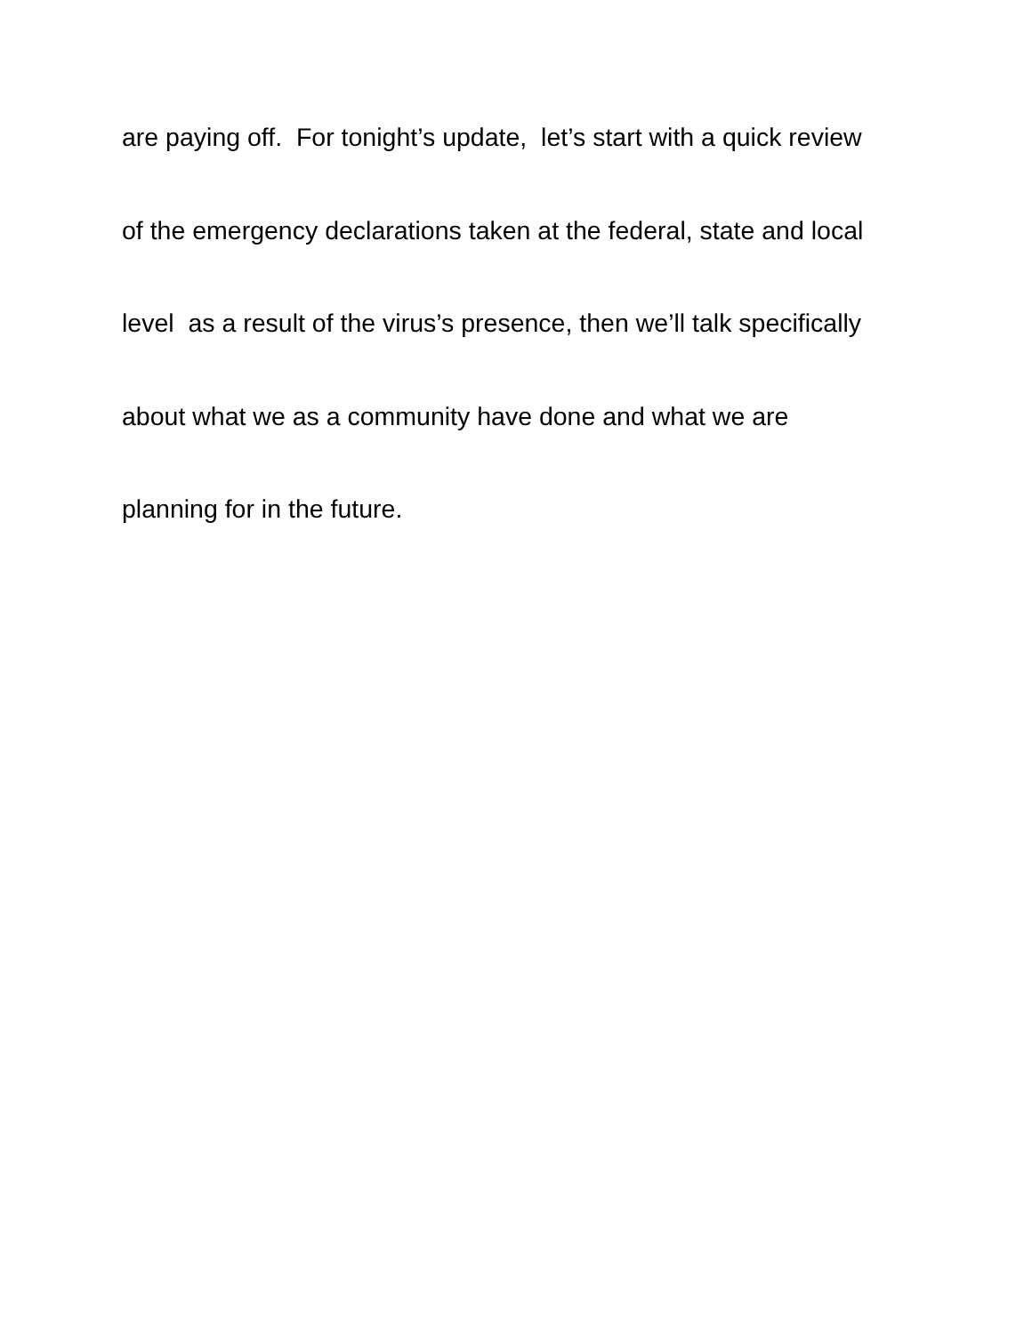are paying off. For tonight’s update, let’s start with a quick review
of the emergency declarations taken at the federal, state and local
level as a result of the virus’s presence, then we’ll talk specifically
about what we as a community have done and what we are
planning for in the future.